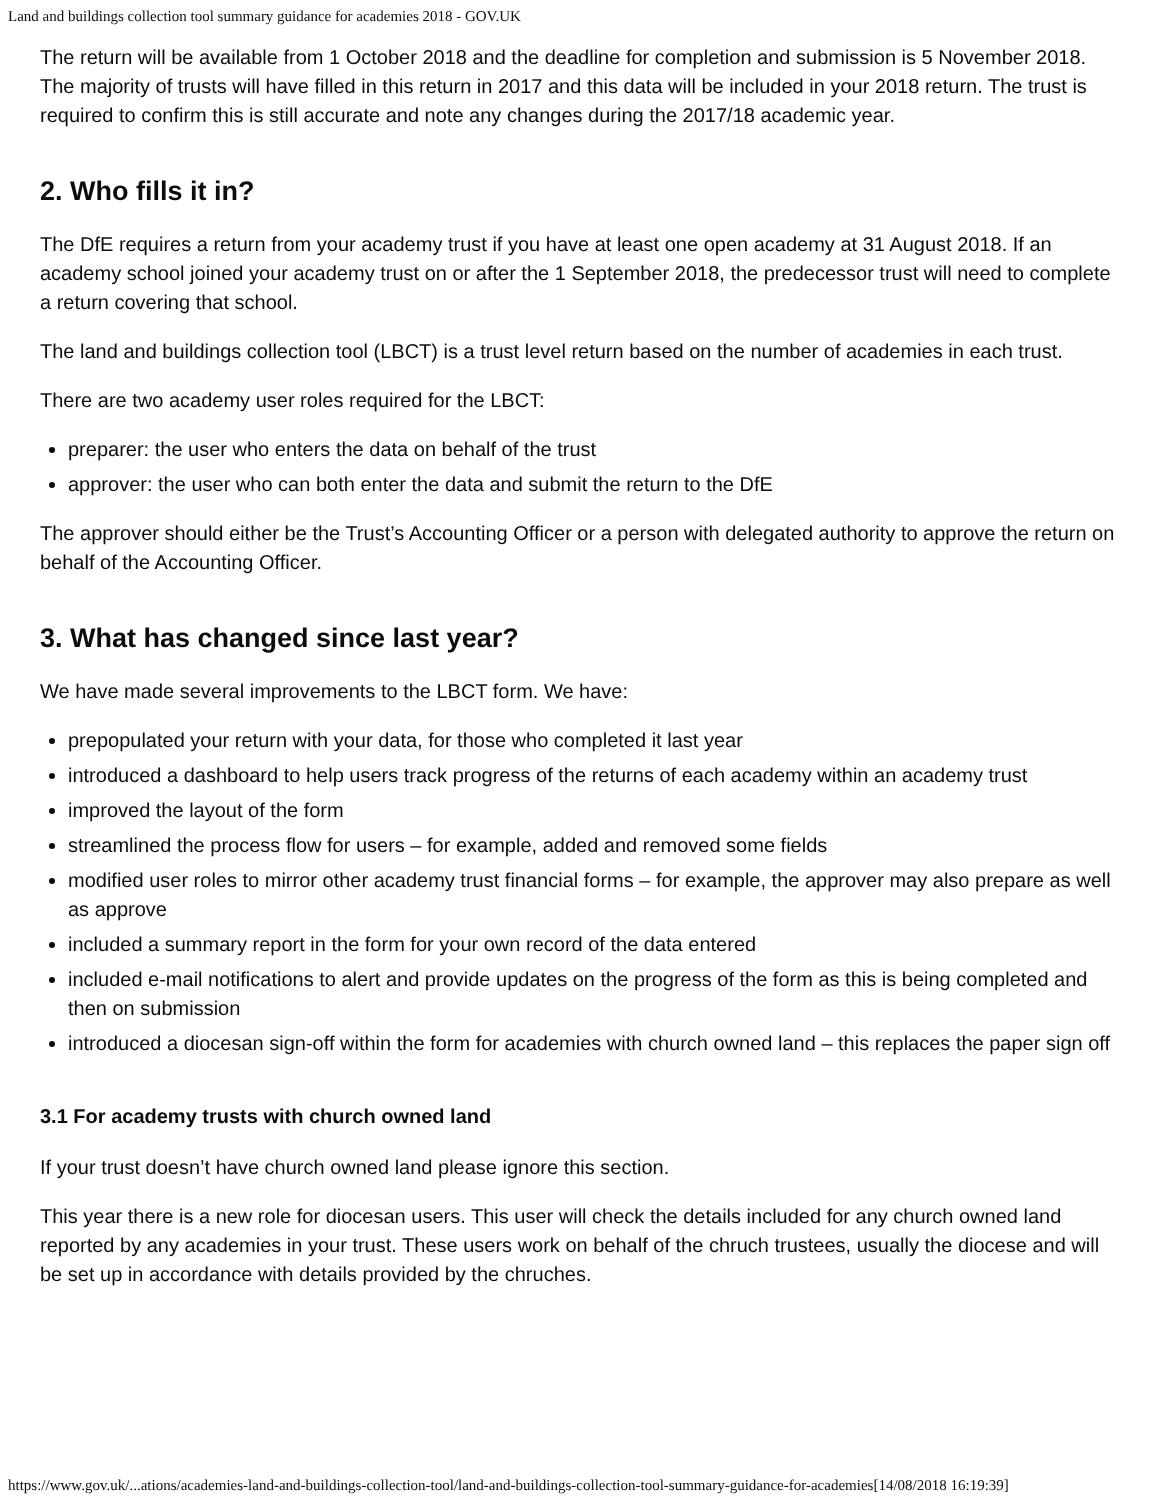Land and buildings collection tool summary guidance for academies 2018 - GOV.UK
The return will be available from 1 October 2018 and the deadline for completion and submission is 5 November 2018. The majority of trusts will have filled in this return in 2017 and this data will be included in your 2018 return. The trust is required to confirm this is still accurate and note any changes during the 2017/18 academic year.
2. Who fills it in?
The DfE requires a return from your academy trust if you have at least one open academy at 31 August 2018. If an academy school joined your academy trust on or after the 1 September 2018, the predecessor trust will need to complete a return covering that school.
The land and buildings collection tool (LBCT) is a trust level return based on the number of academies in each trust.
There are two academy user roles required for the LBCT:
preparer: the user who enters the data on behalf of the trust
approver: the user who can both enter the data and submit the return to the DfE
The approver should either be the Trust’s Accounting Officer or a person with delegated authority to approve the return on behalf of the Accounting Officer.
3. What has changed since last year?
We have made several improvements to the LBCT form. We have:
prepopulated your return with your data, for those who completed it last year
introduced a dashboard to help users track progress of the returns of each academy within an academy trust
improved the layout of the form
streamlined the process flow for users – for example, added and removed some fields
modified user roles to mirror other academy trust financial forms – for example, the approver may also prepare as well as approve
included a summary report in the form for your own record of the data entered
included e-mail notifications to alert and provide updates on the progress of the form as this is being completed and then on submission
introduced a diocesan sign-off within the form for academies with church owned land – this replaces the paper sign off
3.1 For academy trusts with church owned land
If your trust doesn’t have church owned land please ignore this section.
This year there is a new role for diocesan users. This user will check the details included for any church owned land reported by any academies in your trust. These users work on behalf of the chruch trustees, usually the diocese and will be set up in accordance with details provided by the chruches.
https://www.gov.uk/...ations/academies-land-and-buildings-collection-tool/land-and-buildings-collection-tool-summary-guidance-for-academies[14/08/2018 16:19:39]